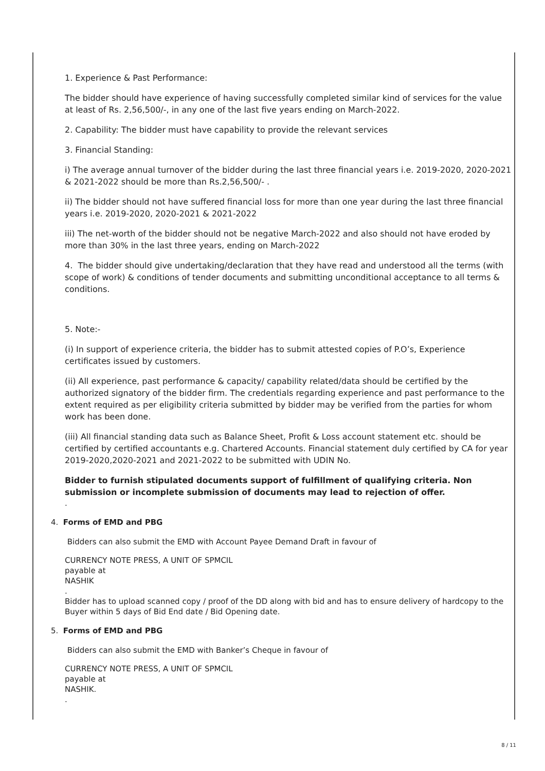1. Experience & Past Performance:
The bidder should have experience of having successfully completed similar kind of services for the value at least of Rs. 2,56,500/-, in any one of the last five years ending on March-2022.
2. Capability: The bidder must have capability to provide the relevant services
3. Financial Standing:
i) The average annual turnover of the bidder during the last three financial years i.e. 2019-2020, 2020-2021 & 2021-2022 should be more than Rs.2,56,500/- .
ii) The bidder should not have suffered financial loss for more than one year during the last three financial years i.e. 2019-2020, 2020-2021 & 2021-2022
iii) The net-worth of the bidder should not be negative March-2022 and also should not have eroded by more than 30% in the last three years, ending on March-2022
4. The bidder should give undertaking/declaration that they have read and understood all the terms (with scope of work) & conditions of tender documents and submitting unconditional acceptance to all terms & conditions.
5. Note:-
(i) In support of experience criteria, the bidder has to submit attested copies of P.O’s, Experience certificates issued by customers.
(ii) All experience, past performance & capacity/ capability related/data should be certified by the authorized signatory of the bidder firm. The credentials regarding experience and past performance to the extent required as per eligibility criteria submitted by bidder may be verified from the parties for whom work has been done.
(iii) All financial standing data such as Balance Sheet, Profit & Loss account statement etc. should be certified by certified accountants e.g. Chartered Accounts. Financial statement duly certified by CA for year 2019-2020,2020-2021 and 2021-2022 to be submitted with UDIN No.
Bidder to furnish stipulated documents support of fulfillment of qualifying criteria. Non submission or incomplete submission of documents may lead to rejection of offer.
.
4. Forms of EMD and PBG
Bidders can also submit the EMD with Account Payee Demand Draft in favour of
CURRENCY NOTE PRESS, A UNIT OF SPMCIL
payable at
NASHIK
.
Bidder has to upload scanned copy / proof of the DD along with bid and has to ensure delivery of hardcopy to the Buyer within 5 days of Bid End date / Bid Opening date.
5. Forms of EMD and PBG
Bidders can also submit the EMD with Banker’s Cheque in favour of
CURRENCY NOTE PRESS, A UNIT OF SPMCIL
payable at
NASHIK.
.
8 / 11